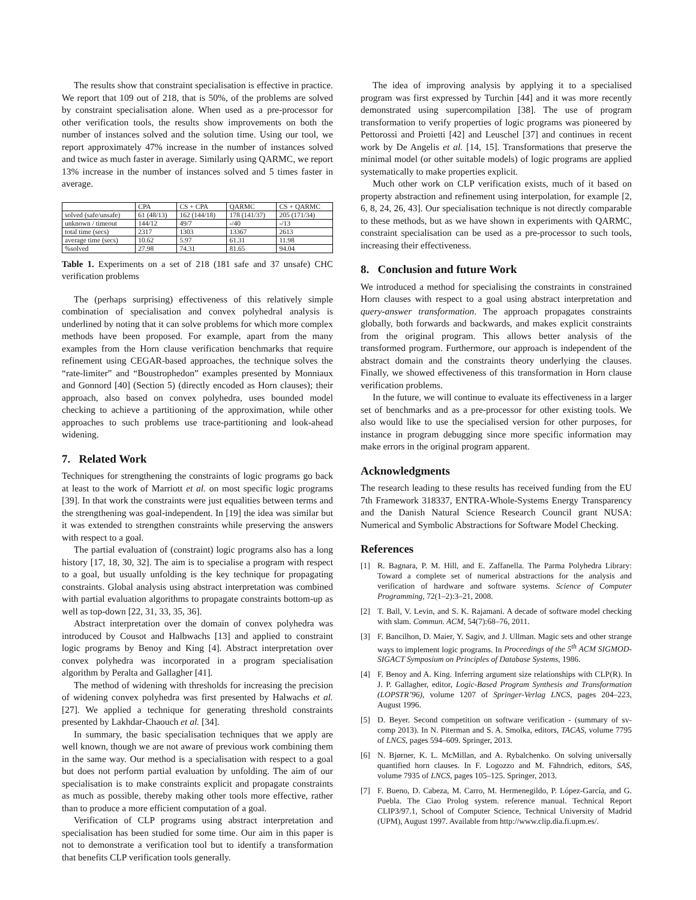The results show that constraint specialisation is effective in practice. We report that 109 out of 218, that is 50%, of the problems are solved by constraint specialisation alone. When used as a pre-processor for other verification tools, the results show improvements on both the number of instances solved and the solution time. Using our tool, we report approximately 47% increase in the number of instances solved and twice as much faster in average. Similarly using QARMC, we report 13% increase in the number of instances solved and 5 times faster in average.
| | CPA | CS + CPA | QARMC | CS + QARMC |
| --- | --- | --- | --- | --- |
| solved (safe/unsafe) | 61 (48/13) | 162 (144/18) | 178 (141/37) | 205 (171/34) |
| unknown / timeout | 144/12 | 49/7 | -/40 | -/13 |
| total time (secs) | 2317 | 1303 | 13367 | 2613 |
| average time (secs) | 10.62 | 5.97 | 61.31 | 11.98 |
| %solved | 27.98 | 74.31 | 81.65 | 94.04 |
Table 1. Experiments on a set of 218 (181 safe and 37 unsafe) CHC verification problems
The (perhaps surprising) effectiveness of this relatively simple combination of specialisation and convex polyhedral analysis is underlined by noting that it can solve problems for which more complex methods have been proposed. For example, apart from the many examples from the Horn clause verification benchmarks that require refinement using CEGAR-based approaches, the technique solves the “rate-limiter” and “Boustrophedon” examples presented by Monniaux and Gonnord [40] (Section 5) (directly encoded as Horn clauses); their approach, also based on convex polyhedra, uses bounded model checking to achieve a partitioning of the approximation, while other approaches to such problems use trace-partitioning and look-ahead widening.
7. Related Work
Techniques for strengthening the constraints of logic programs go back at least to the work of Marriott et al. on most specific logic programs [39]. In that work the constraints were just equalities between terms and the strengthening was goal-independent. In [19] the idea was similar but it was extended to strengthen constraints while preserving the answers with respect to a goal.
The partial evaluation of (constraint) logic programs also has a long history [17, 18, 30, 32]. The aim is to specialise a program with respect to a goal, but usually unfolding is the key technique for propagating constraints. Global analysis using abstract interpretation was combined with partial evaluation algorithms to propagate constraints bottom-up as well as top-down [22, 31, 33, 35, 36].
Abstract interpretation over the domain of convex polyhedra was introduced by Cousot and Halbwachs [13] and applied to constraint logic programs by Benoy and King [4]. Abstract interpretation over convex polyhedra was incorporated in a program specialisation algorithm by Peralta and Gallagher [41].
The method of widening with thresholds for increasing the precision of widening convex polyhedra was first presented by Halwachs et al. [27]. We applied a technique for generating threshold constraints presented by Lakhdar-Chaouch et al. [34].
In summary, the basic specialisation techniques that we apply are well known, though we are not aware of previous work combining them in the same way. Our method is a specialisation with respect to a goal but does not perform partial evaluation by unfolding. The aim of our specialisation is to make constraints explicit and propagate constraints as much as possible, thereby making other tools more effective, rather than to produce a more efficient computation of a goal.
Verification of CLP programs using abstract interpretation and specialisation has been studied for some time. Our aim in this paper is not to demonstrate a verification tool but to identify a transformation that benefits CLP verification tools generally.
The idea of improving analysis by applying it to a specialised program was first expressed by Turchin [44] and it was more recently demonstrated using supercompilation [38]. The use of program transformation to verify properties of logic programs was pioneered by Pettorossi and Proietti [42] and Leuschel [37] and continues in recent work by De Angelis et al. [14, 15]. Transformations that preserve the minimal model (or other suitable models) of logic programs are applied systematically to make properties explicit.
Much other work on CLP verification exists, much of it based on property abstraction and refinement using interpolation, for example [2, 6, 8, 24, 26, 43]. Our specialisation technique is not directly comparable to these methods, but as we have shown in experiments with QARMC, constraint specialisation can be used as a pre-processor to such tools, increasing their effectiveness.
8. Conclusion and future Work
We introduced a method for specialising the constraints in constrained Horn clauses with respect to a goal using abstract interpretation and query-answer transformation. The approach propagates constraints globally, both forwards and backwards, and makes explicit constraints from the original program. This allows better analysis of the transformed program. Furthermore, our approach is independent of the abstract domain and the constraints theory underlying the clauses. Finally, we showed effectiveness of this transformation in Horn clause verification problems.
In the future, we will continue to evaluate its effectiveness in a larger set of benchmarks and as a pre-processor for other existing tools. We also would like to use the specialised version for other purposes, for instance in program debugging since more specific information may make errors in the original program apparent.
Acknowledgments
The research leading to these results has received funding from the EU 7th Framework 318337, ENTRA-Whole-Systems Energy Transparency and the Danish Natural Science Research Council grant NUSA: Numerical and Symbolic Abstractions for Software Model Checking.
References
[1] R. Bagnara, P. M. Hill, and E. Zaffanella. The Parma Polyhedra Library: Toward a complete set of numerical abstractions for the analysis and verification of hardware and software systems. Science of Computer Programming, 72(1–2):3–21, 2008.
[2] T. Ball, V. Levin, and S. K. Rajamani. A decade of software model checking with slam. Commun. ACM, 54(7):68–76, 2011.
[3] F. Bancilhon, D. Maier, Y. Sagiv, and J. Ullman. Magic sets and other strange ways to implement logic programs. In Proceedings of the 5<sup>th</sup> ACM SIGMOD-SIGACT Symposium on Principles of Database Systems, 1986.
[4] F. Benoy and A. King. Inferring argument size relationships with CLP(R). In J. P. Gallagher, editor, Logic-Based Program Synthesis and Transformation (LOPSTR’96), volume 1207 of Springer-Verlag LNCS, pages 204–223, August 1996.
[5] D. Beyer. Second competition on software verification - (summary of sv-comp 2013). In N. Piterman and S. A. Smolka, editors, TACAS, volume 7795 of LNCS, pages 594–609. Springer, 2013.
[6] N. Bjørner, K. L. McMillan, and A. Rybalchenko. On solving universally quantified horn clauses. In F. Logozzo and M. Fähndrich, editors, SAS, volume 7935 of LNCS, pages 105–125. Springer, 2013.
[7] F. Bueno, D. Cabeza, M. Carro, M. Hermenegildo, P. López-García, and G. Puebla. The Ciao Prolog system. reference manual. Technical Report CLIP3/97.1, School of Computer Science, Technical University of Madrid (UPM), August 1997. Available from http://www.clip.dia.fi.upm.es/.